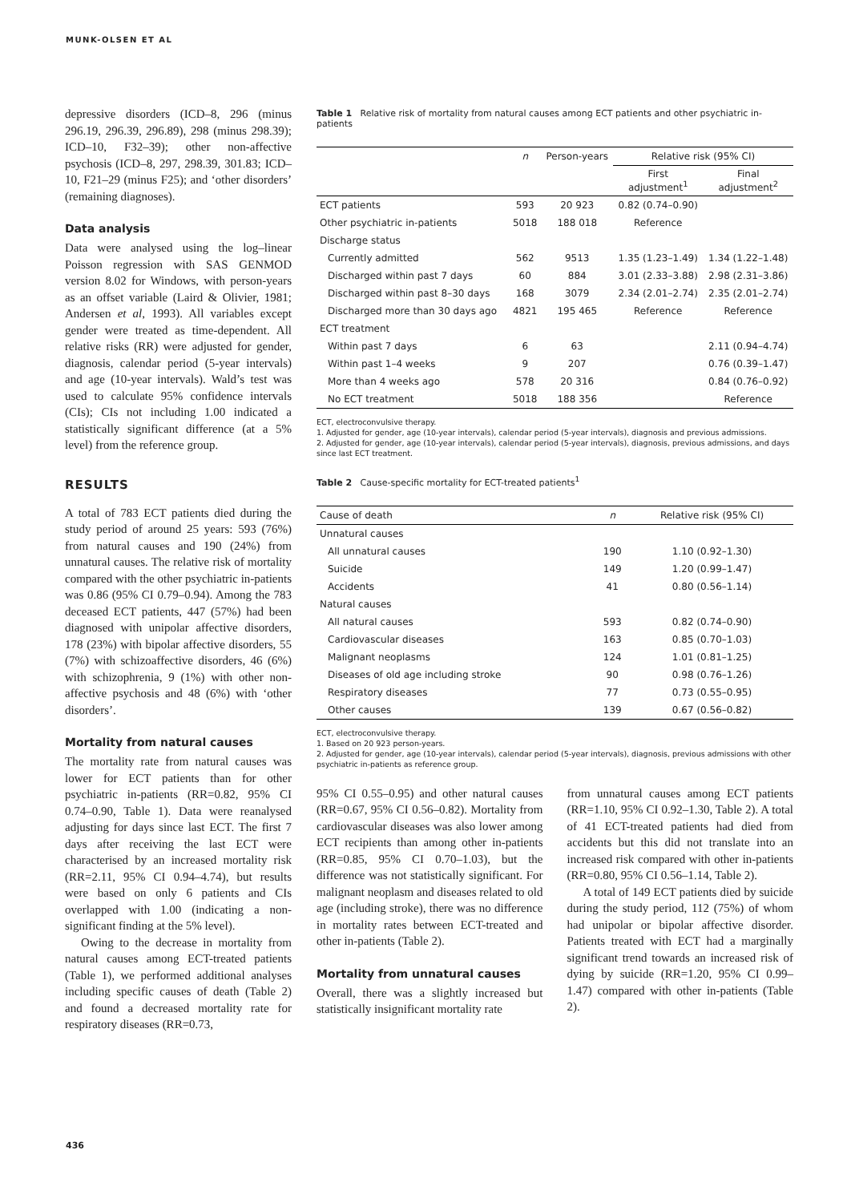MUNK-OLSEN ET AL
depressive disorders (ICD–8, 296 (minus 296.19, 296.39, 296.89), 298 (minus 298.39); ICD–10, F32–39); other non-affective psychosis (ICD–8, 297, 298.39, 301.83; ICD–10, F21–29 (minus F25); and ‘other disorders’ (remaining diagnoses).
Data analysis
Data were analysed using the log–linear Poisson regression with SAS GENMOD version 8.02 for Windows, with person-years as an offset variable (Laird & Olivier, 1981; Andersen et al, 1993). All variables except gender were treated as time-dependent. All relative risks (RR) were adjusted for gender, diagnosis, calendar period (5-year intervals) and age (10-year intervals). Wald’s test was used to calculate 95% confidence intervals (CIs); CIs not including 1.00 indicated a statistically significant difference (at a 5% level) from the reference group.
RESULTS
A total of 783 ECT patients died during the study period of around 25 years: 593 (76%) from natural causes and 190 (24%) from unnatural causes. The relative risk of mortality compared with the other psychiatric in-patients was 0.86 (95% CI 0.79–0.94). Among the 783 deceased ECT patients, 447 (57%) had been diagnosed with unipolar affective disorders, 178 (23%) with bipolar affective disorders, 55 (7%) with schizoaffective disorders, 46 (6%) with schizophrenia, 9 (1%) with other non-affective psychosis and 48 (6%) with ‘other disorders’.
Mortality from natural causes
The mortality rate from natural causes was lower for ECT patients than for other psychiatric in-patients (RR=0.82, 95% CI 0.74–0.90, Table 1). Data were reanalysed adjusting for days since last ECT. The first 7 days after receiving the last ECT were characterised by an increased mortality risk (RR=2.11, 95% CI 0.94–4.74), but results were based on only 6 patients and CIs overlapped with 1.00 (indicating a non-significant finding at the 5% level).
Owing to the decrease in mortality from natural causes among ECT-treated patients (Table 1), we performed additional analyses including specific causes of death (Table 2) and found a decreased mortality rate for respiratory diseases (RR=0.73,
Table 1 Relative risk of mortality from natural causes among ECT patients and other psychiatric in-patients
| | n | Person-years | Relative risk (95% CI) | |
| --- | --- | --- | --- | --- |
| | | | First adjustment<sup>1</sup> | Final adjustment<sup>2</sup> |
| ECT patients | 593 | 20 923 | 0.82 (0.74–0.90) | |
| Other psychiatric in-patients | 5018 | 188 018 | Reference | |
| Discharge status | | | | |
| Currently admitted | 562 | 9513 | 1.35 (1.23–1.49) | 1.34 (1.22–1.48) |
| Discharged within past 7 days | 60 | 884 | 3.01 (2.33–3.88) | 2.98 (2.31–3.86) |
| Discharged within past 8–30 days | 168 | 3079 | 2.34 (2.01–2.74) | 2.35 (2.01–2.74) |
| Discharged more than 30 days ago | 4821 | 195 465 | Reference | Reference |
| ECT treatment | | | | |
| Within past 7 days | 6 | 63 | | 2.11 (0.94–4.74) |
| Within past 1–4 weeks | 9 | 207 | | 0.76 (0.39–1.47) |
| More than 4 weeks ago | 578 | 20 316 | | 0.84 (0.76–0.92) |
| No ECT treatment | 5018 | 188 356 | | Reference |
ECT, electroconvulsive therapy.
1. Adjusted for gender, age (10-year intervals), calendar period (5-year intervals), diagnosis and previous admissions.
2. Adjusted for gender, age (10-year intervals), calendar period (5-year intervals), diagnosis, previous admissions, and days since last ECT treatment.
Table 2 Cause-specific mortality for ECT-treated patients<sup>1</sup>
| Cause of death | n | Relative risk (95% CI) |
| --- | --- | --- |
| Unnatural causes | | |
| All unnatural causes | 190 | 1.10 (0.92–1.30) |
| Suicide | 149 | 1.20 (0.99–1.47) |
| Accidents | 41 | 0.80 (0.56–1.14) |
| Natural causes | | |
| All natural causes | 593 | 0.82 (0.74–0.90) |
| Cardiovascular diseases | 163 | 0.85 (0.70–1.03) |
| Malignant neoplasms | 124 | 1.01 (0.81–1.25) |
| Diseases of old age including stroke | 90 | 0.98 (0.76–1.26) |
| Respiratory diseases | 77 | 0.73 (0.55–0.95) |
| Other causes | 139 | 0.67 (0.56–0.82) |
ECT, electroconvulsive therapy.
1. Based on 20 923 person-years.
2. Adjusted for gender, age (10-year intervals), calendar period (5-year intervals), diagnosis, previous admissions with other psychiatric in-patients as reference group.
95% CI 0.55–0.95) and other natural causes (RR=0.67, 95% CI 0.56–0.82). Mortality from cardiovascular diseases was also lower among ECT recipients than among other in-patients (RR=0.85, 95% CI 0.70–1.03), but the difference was not statistically significant. For malignant neoplasm and diseases related to old age (including stroke), there was no difference in mortality rates between ECT-treated and other in-patients (Table 2).
Mortality from unnatural causes
Overall, there was a slightly increased but statistically insignificant mortality rate
from unnatural causes among ECT patients (RR=1.10, 95% CI 0.92–1.30, Table 2). A total of 41 ECT-treated patients had died from accidents but this did not translate into an increased risk compared with other in-patients (RR=0.80, 95% CI 0.56–1.14, Table 2).
A total of 149 ECT patients died by suicide during the study period, 112 (75%) of whom had unipolar or bipolar affective disorder. Patients treated with ECT had a marginally significant trend towards an increased risk of dying by suicide (RR=1.20, 95% CI 0.99–1.47) compared with other in-patients (Table 2).
436